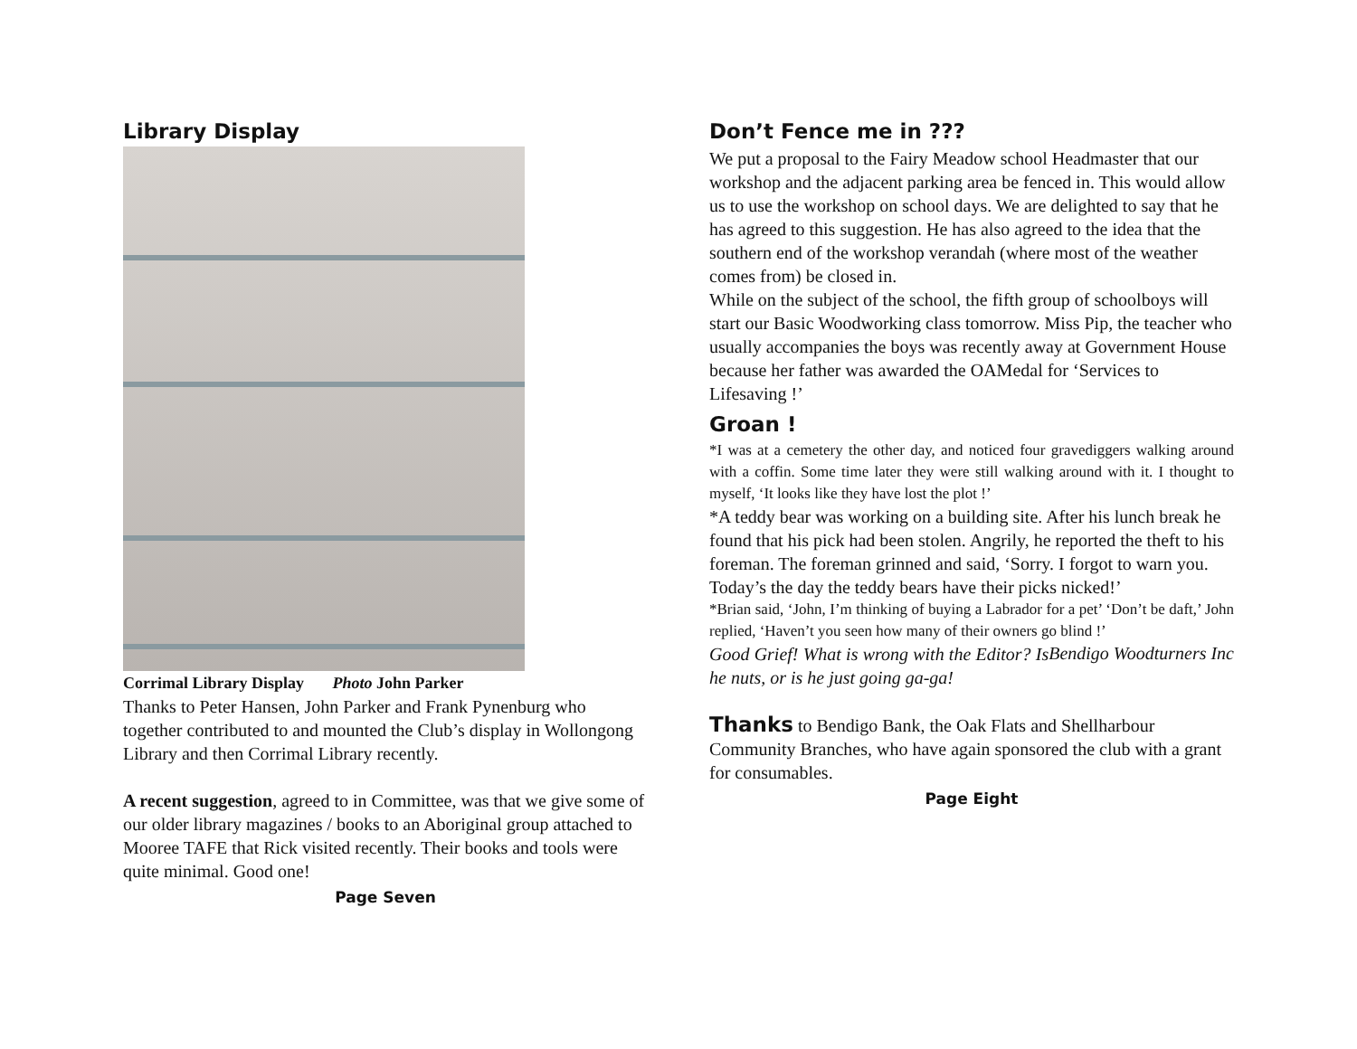Library Display
Corrimal Library Display Photo John Parker
Thanks to Peter Hansen, John Parker and Frank Pynenburg who together contributed to and mounted the Club’s display in Wollongong Library and then Corrimal Library recently.
A recent suggestion, agreed to in Committee, was that we give some of our older library magazines / books to an Aboriginal group attached to Mooree TAFE that Rick visited recently. Their books and tools were quite minimal. Good one!
Page Seven
Don’t Fence me in ???
We put a proposal to the Fairy Meadow school Headmaster that our workshop and the adjacent parking area be fenced in. This would allow us to use the workshop on school days. We are delighted to say that he has agreed to this suggestion. He has also agreed to the idea that the southern end of the workshop verandah (where most of the weather comes from) be closed in.
While on the subject of the school, the fifth group of schoolboys will start our Basic Woodworking class tomorrow. Miss Pip, the teacher who usually accompanies the boys was recently away at Government House because her father was awarded the OAMedal for ‘Services to Lifesaving !’
Groan !
*I was at a cemetery the other day, and noticed four gravediggers walking around with a coffin. Some time later they were still walking around with it. I thought to myself, ‘It looks like they have lost the plot !’
*A teddy bear was working on a building site. After his lunch break he found that his pick had been stolen. Angrily, he reported the theft to his foreman. The foreman grinned and said, ‘Sorry. I forgot to warn you. Today’s the day the teddy bears have their picks nicked!’
*Brian said, ‘John, I’m thinking of buying a Labrador for a pet’ ‘Don’t be daft,’ John replied, ‘Haven’t you seen how many of their owners go blind !’ Bendigo Woodturners Inc
Good Grief! What is wrong with the Editor? Is he nuts, or is he just going ga-ga!
Thanks to Bendigo Bank, the Oak Flats and Shellharbour Community Branches, who have again sponsored the club with a grant for consumables.
Page Eight